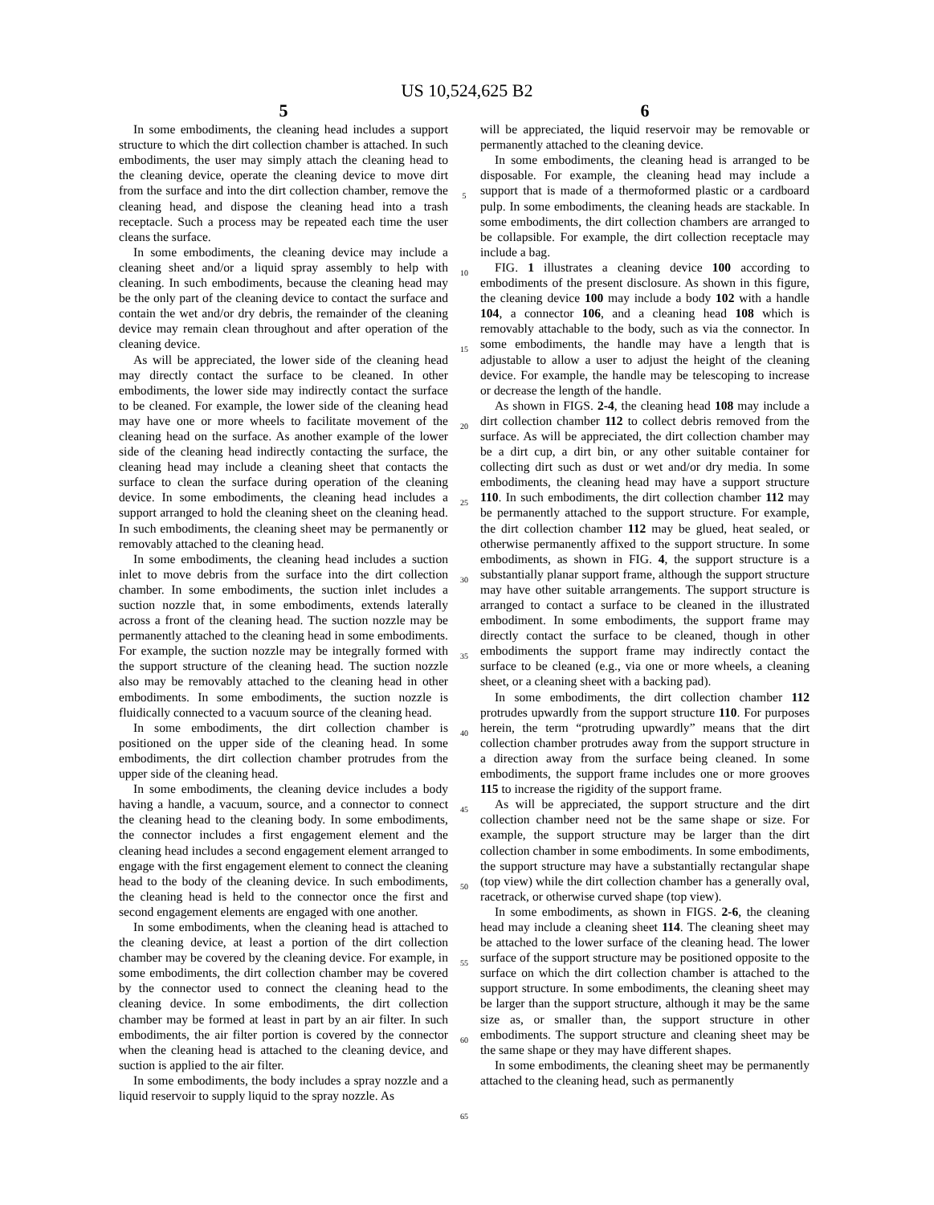US 10,524,625 B2
5
In some embodiments, the cleaning head includes a support structure to which the dirt collection chamber is attached. In such embodiments, the user may simply attach the cleaning head to the cleaning device, operate the cleaning device to move dirt from the surface and into the dirt collection chamber, remove the cleaning head, and dispose the cleaning head into a trash receptacle. Such a process may be repeated each time the user cleans the surface.
In some embodiments, the cleaning device may include a cleaning sheet and/or a liquid spray assembly to help with cleaning. In such embodiments, because the cleaning head may be the only part of the cleaning device to contact the surface and contain the wet and/or dry debris, the remainder of the cleaning device may remain clean throughout and after operation of the cleaning device.
As will be appreciated, the lower side of the cleaning head may directly contact the surface to be cleaned. In other embodiments, the lower side may indirectly contact the surface to be cleaned. For example, the lower side of the cleaning head may have one or more wheels to facilitate movement of the cleaning head on the surface. As another example of the lower side of the cleaning head indirectly contacting the surface, the cleaning head may include a cleaning sheet that contacts the surface to clean the surface during operation of the cleaning device. In some embodiments, the cleaning head includes a support arranged to hold the cleaning sheet on the cleaning head. In such embodiments, the cleaning sheet may be permanently or removably attached to the cleaning head.
In some embodiments, the cleaning head includes a suction inlet to move debris from the surface into the dirt collection chamber. In some embodiments, the suction inlet includes a suction nozzle that, in some embodiments, extends laterally across a front of the cleaning head. The suction nozzle may be permanently attached to the cleaning head in some embodiments. For example, the suction nozzle may be integrally formed with the support structure of the cleaning head. The suction nozzle also may be removably attached to the cleaning head in other embodiments. In some embodiments, the suction nozzle is fluidically connected to a vacuum source of the cleaning head.
In some embodiments, the dirt collection chamber is positioned on the upper side of the cleaning head. In some embodiments, the dirt collection chamber protrudes from the upper side of the cleaning head.
In some embodiments, the cleaning device includes a body having a handle, a vacuum, source, and a connector to connect the cleaning head to the cleaning body. In some embodiments, the connector includes a first engagement element and the cleaning head includes a second engagement element arranged to engage with the first engagement element to connect the cleaning head to the body of the cleaning device. In such embodiments, the cleaning head is held to the connector once the first and second engagement elements are engaged with one another.
In some embodiments, when the cleaning head is attached to the cleaning device, at least a portion of the dirt collection chamber may be covered by the cleaning device. For example, in some embodiments, the dirt collection chamber may be covered by the connector used to connect the cleaning head to the cleaning device. In some embodiments, the dirt collection chamber may be formed at least in part by an air filter. In such embodiments, the air filter portion is covered by the connector when the cleaning head is attached to the cleaning device, and suction is applied to the air filter.
In some embodiments, the body includes a spray nozzle and a liquid reservoir to supply liquid to the spray nozzle. As
5
10
15
20
25
30
35
40
45
50
55
60
65
6
will be appreciated, the liquid reservoir may be removable or permanently attached to the cleaning device.
In some embodiments, the cleaning head is arranged to be disposable. For example, the cleaning head may include a support that is made of a thermoformed plastic or a cardboard pulp. In some embodiments, the cleaning heads are stackable. In some embodiments, the dirt collection chambers are arranged to be collapsible. For example, the dirt collection receptacle may include a bag.
FIG. 1 illustrates a cleaning device 100 according to embodiments of the present disclosure. As shown in this figure, the cleaning device 100 may include a body 102 with a handle 104, a connector 106, and a cleaning head 108 which is removably attachable to the body, such as via the connector. In some embodiments, the handle may have a length that is adjustable to allow a user to adjust the height of the cleaning device. For example, the handle may be telescoping to increase or decrease the length of the handle.
As shown in FIGS. 2-4, the cleaning head 108 may include a dirt collection chamber 112 to collect debris removed from the surface. As will be appreciated, the dirt collection chamber may be a dirt cup, a dirt bin, or any other suitable container for collecting dirt such as dust or wet and/or dry media. In some embodiments, the cleaning head may have a support structure 110. In such embodiments, the dirt collection chamber 112 may be permanently attached to the support structure. For example, the dirt collection chamber 112 may be glued, heat sealed, or otherwise permanently affixed to the support structure. In some embodiments, as shown in FIG. 4, the support structure is a substantially planar support frame, although the support structure may have other suitable arrangements. The support structure is arranged to contact a surface to be cleaned in the illustrated embodiment. In some embodiments, the support frame may directly contact the surface to be cleaned, though in other embodiments the support frame may indirectly contact the surface to be cleaned (e.g., via one or more wheels, a cleaning sheet, or a cleaning sheet with a backing pad).
In some embodiments, the dirt collection chamber 112 protrudes upwardly from the support structure 110. For purposes herein, the term “protruding upwardly” means that the dirt collection chamber protrudes away from the support structure in a direction away from the surface being cleaned. In some embodiments, the support frame includes one or more grooves 115 to increase the rigidity of the support frame.
As will be appreciated, the support structure and the dirt collection chamber need not be the same shape or size. For example, the support structure may be larger than the dirt collection chamber in some embodiments. In some embodiments, the support structure may have a substantially rectangular shape (top view) while the dirt collection chamber has a generally oval, racetrack, or otherwise curved shape (top view).
In some embodiments, as shown in FIGS. 2-6, the cleaning head may include a cleaning sheet 114. The cleaning sheet may be attached to the lower surface of the cleaning head. The lower surface of the support structure may be positioned opposite to the surface on which the dirt collection chamber is attached to the support structure. In some embodiments, the cleaning sheet may be larger than the support structure, although it may be the same size as, or smaller than, the support structure in other embodiments. The support structure and cleaning sheet may be the same shape or they may have different shapes.
In some embodiments, the cleaning sheet may be permanently attached to the cleaning head, such as permanently